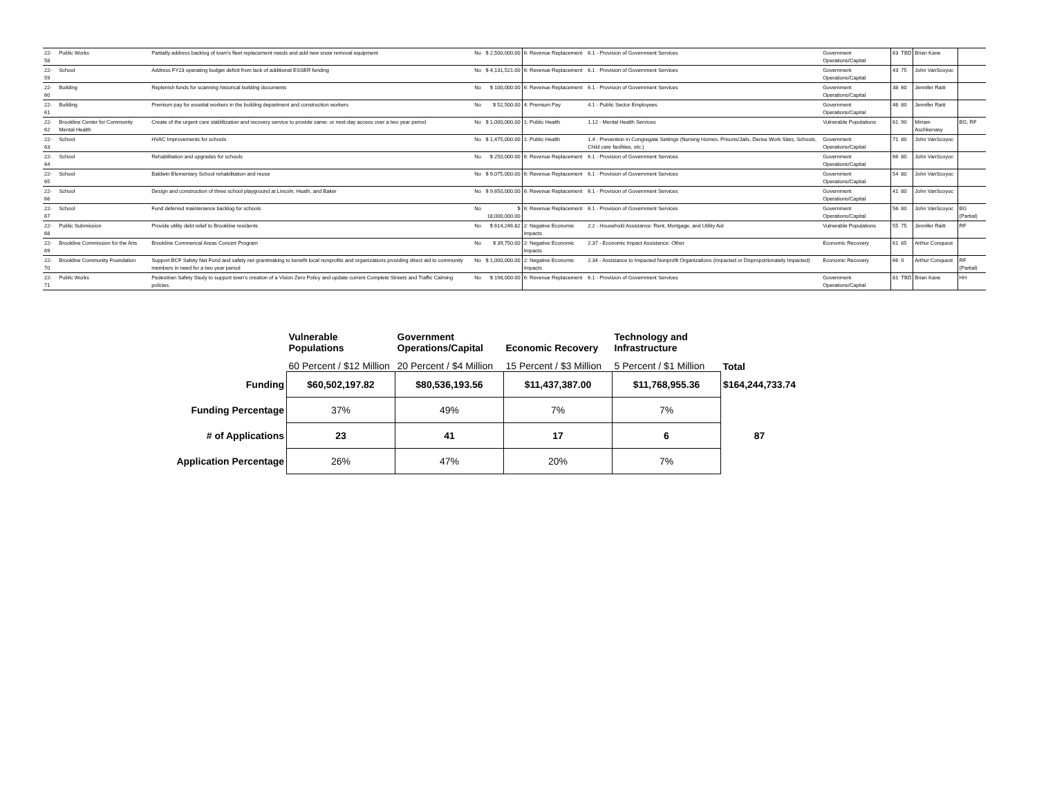| 22-58 | Public Works | Partially address backlog of town's fleet replacement needs and add new snow removal equipment | No | $ 2,500,000.00 | 6: Revenue Replacement | 6.1 - Provision of Government Services | Government Operations/Capital | 63 | TBD | Brian Kane | |
| 22-59 | School | Address FY23 operating budget deficit from lack of additional ESSER funding | No | $ 4,131,521.00 | 6: Revenue Replacement | 6.1 - Provision of Government Services | Government Operations/Capital | 43 | 75 | John VanScoyoc | |
| 22-60 | Building | Replenish funds for scanning historical building documents | No | $ 100,000.00 | 6: Revenue Replacement | 6.1 - Provision of Government Services | Government Operations/Capital | 38 | 60 | Jennifer Raitt | |
| 22-61 | Building | Premium pay for essetial workers in the building department and construction workers | No | $ 52,500.00 | 4: Premium Pay | 4.1 - Public Sector Employees | Government Operations/Capital | 46 | 80 | Jennifer Raitt | |
| 22-62 | Brookline Center for Community Mental Health | Create of the urgent care stablilization and recovery service to provide same- or next-day access over a two year period | No | $ 1,000,000.00 | 1: Public Health | 1.12 - Mental Health Services | Vulnerable Populations | 61 | 90 | Miriam Aschkenasy | BG, RF |
| 22-63 | School | HVAC Improvements for schools | No | $ 1,475,000.00 | 1: Public Health | 1.4 - Prevention in Congregate Settings (Nursing Homes, Prisons/Jails, Dense Work Sites, Schools, Child care facilities, etc.) | Government Operations/Capital | 71 | 80 | John VanScoyoc | |
| 22-64 | School | Rehabilitation and upgrades for schools | No | $ 250,000.00 | 6: Revenue Replacement | 6.1 - Provision of Government Services | Government Operations/Capital | 66 | 80 | John VanScoyoc | |
| 22-65 | School | Baldwin Elementary School rehabilitation and reuse | No | $ 9,075,000.00 | 6: Revenue Replacement | 6.1 - Provision of Government Services | Government Operations/Capital | 54 | 80 | John VanScoyoc | |
| 22-66 | School | Design and construction of three school playground at Lincoln, Heath, and Baker | No | $ 9,650,000.00 | 6: Revenue Replacement | 6.1 - Provision of Government Services | Government Operations/Capital | 41 | 80 | John VanScoyoc | |
| 22-67 | School | Fund deferred maintenance backlog for schools | No | $ 18,000,000.00 | 6: Revenue Replacement | 6.1 - Provision of Government Services | Government Operations/Capital | 56 | 80 | John VanScoyoc | BG (Partial) |
| 22-68 | Public Submission | Provide utility debt relief to Brookline residents | No | $ 614,246.82 | 2: Negative Economic Impacts | 2.2 - Household Assistance: Rent, Mortgage, and Utility Aid | Vulnerable Populations | 55 | 75 | Jennifer Raitt | RF |
| 22-69 | Brookline Commission for the Arts | Brookline Commerical Areas Concert Program | No | $ 39,750.00 | 2: Negative Economic Impacts | 2.37 - Economic Impact Assistance: Other | Economic Recovery | 61 | 85 | Arthur Conquest | |
| 22-70 | Brookline Community Foundation | Support BCF Safety Net Fund and safety net grantmaking to benefit local nonprofits and organizations providing direct aid to community members in need for a two year period | No | $ 1,000,000.00 | 2: Negative Economic Impacts | 2.34 - Assistance to Impacted Nonprofit Organizations (Impacted or Disproportionately Impacted) | Economic Recovery | 66 | 0 | Arthur Conquest | RF (Partial) |
| 22-71 | Public Works | Pedestrian Safety Study to support town's creation of a Vision Zero Policy and update current Complete Streets and Traffic Calming policies. | No | $ 198,000.00 | 6: Revenue Replacement | 6.1 - Provision of Government Services | Government Operations/Capital | 81 | TBD | Brian Kane | HH |
| | Vulnerable Populations | Government Operations/Capital | Economic Recovery | Technology and Infrastructure | |
| --- | --- | --- | --- | --- | --- |
| | 60 Percent / $12 Million | 20 Percent / $4 Million | 15 Percent / $3 Million | 5 Percent / $1 Million | Total |
| Funding | $60,502,197.82 | $80,536,193.56 | $11,437,387.00 | $11,768,955.36 | $164,244,733.74 |
| Funding Percentage | 37% | 49% | 7% | 7% | |
| # of Applications | 23 | 41 | 17 | 6 | 87 |
| Application Percentage | 26% | 47% | 20% | 7% | |